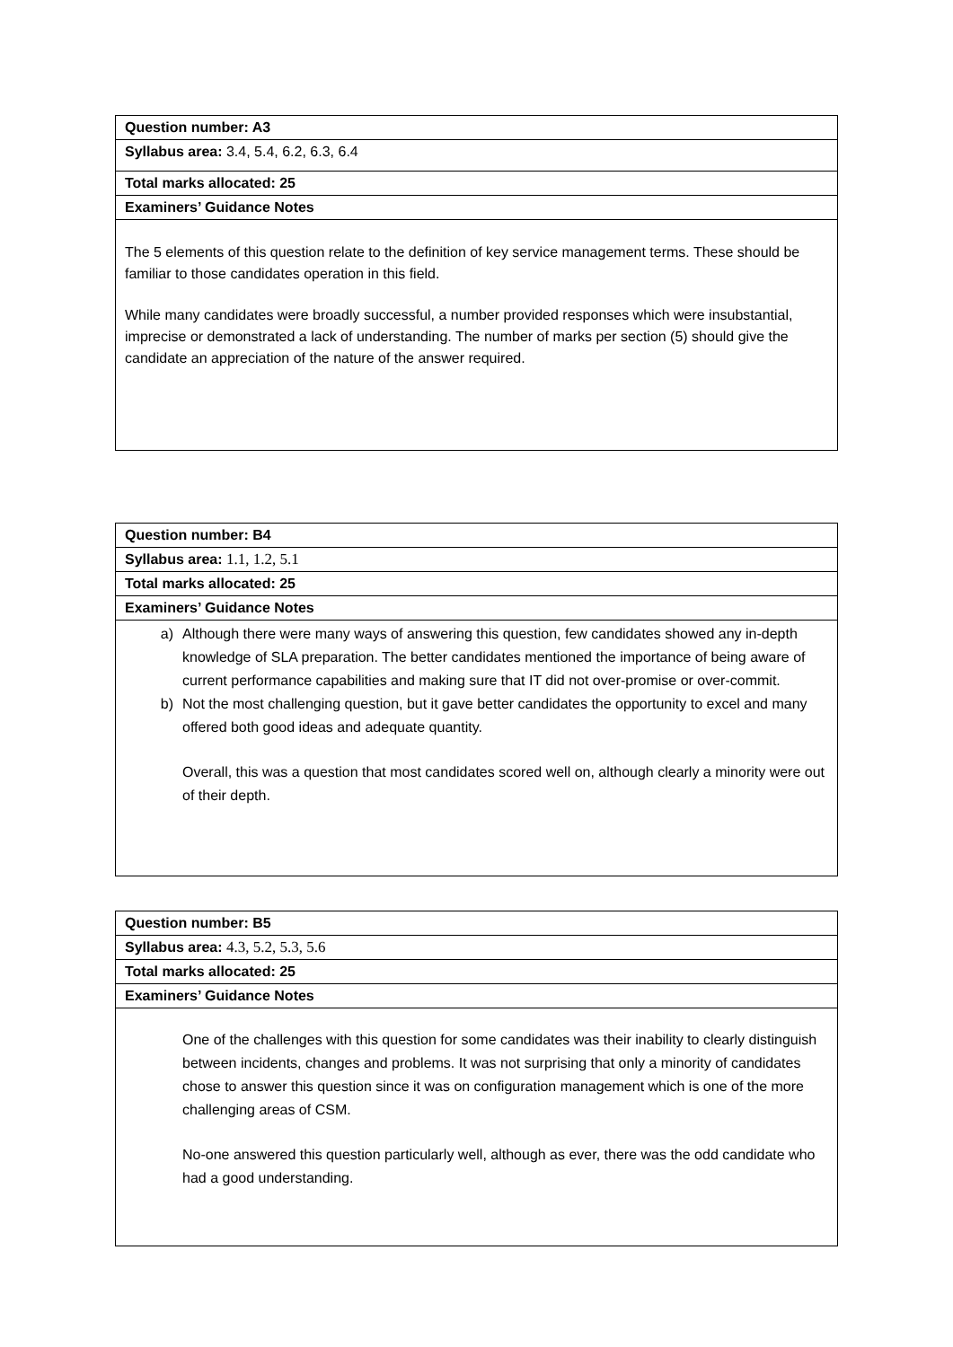| Question number: A3 |
| Syllabus area: 3.4, 5.4, 6.2, 6.3, 6.4 |
| Total marks allocated: 25 |
| Examiners’ Guidance Notes |
| The 5 elements of this question relate to the definition of key service management terms. These should be familiar to those candidates operation in this field. While many candidates were broadly successful, a number provided responses which were insubstantial, imprecise or demonstrated a lack of understanding. The number of marks per section (5) should give the candidate an appreciation of the nature of the answer required. |
| Question number: B4 |
| Syllabus area: 1.1, 1.2, 5.1 |
| Total marks allocated: 25 |
| Examiners’ Guidance Notes |
| a) Although there were many ways of answering this question, few candidates showed any in-depth knowledge of SLA preparation. The better candidates mentioned the importance of being aware of current performance capabilities and making sure that IT did not over-promise or over-commit. b) Not the most challenging question, but it gave better candidates the opportunity to excel and many offered both good ideas and adequate quantity. Overall, this was a question that most candidates scored well on, although clearly a minority were out of their depth. |
| Question number: B5 |
| Syllabus area: 4.3, 5.2, 5.3, 5.6 |
| Total marks allocated: 25 |
| Examiners’ Guidance Notes |
| One of the challenges with this question for some candidates was their inability to clearly distinguish between incidents, changes and problems. It was not surprising that only a minority of candidates chose to answer this question since it was on configuration management which is one of the more challenging areas of CSM. No-one answered this question particularly well, although as ever, there was the odd candidate who had a good understanding. |